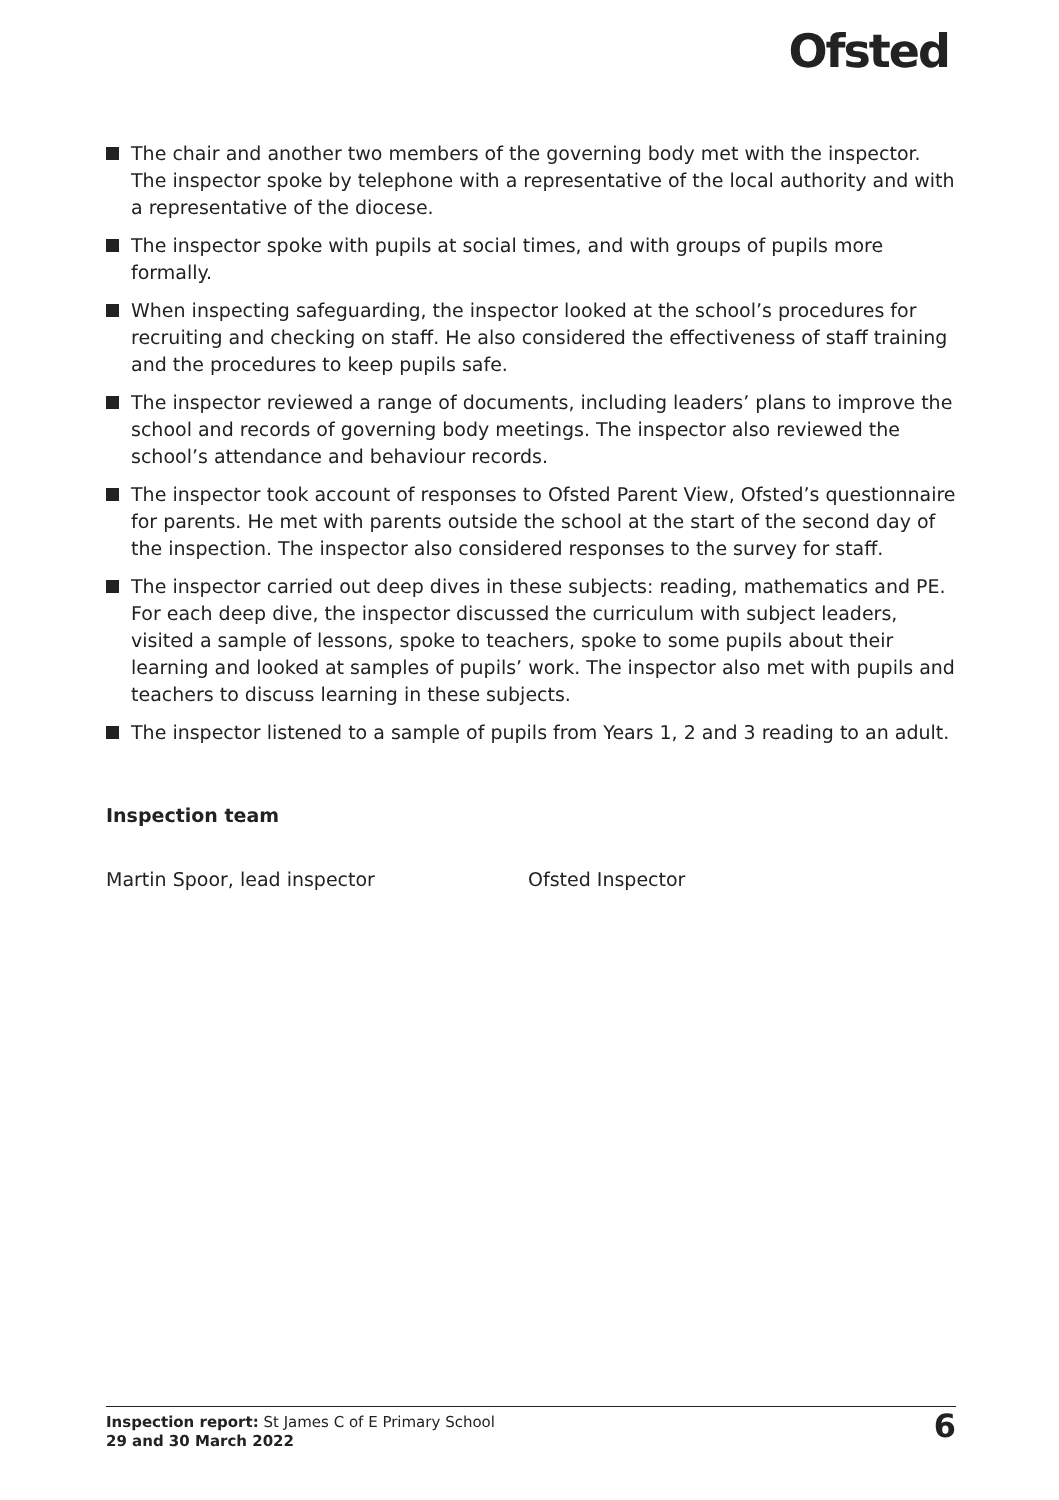Ofsted
The chair and another two members of the governing body met with the inspector. The inspector spoke by telephone with a representative of the local authority and with a representative of the diocese.
The inspector spoke with pupils at social times, and with groups of pupils more formally.
When inspecting safeguarding, the inspector looked at the school’s procedures for recruiting and checking on staff. He also considered the effectiveness of staff training and the procedures to keep pupils safe.
The inspector reviewed a range of documents, including leaders’ plans to improve the school and records of governing body meetings. The inspector also reviewed the school’s attendance and behaviour records.
The inspector took account of responses to Ofsted Parent View, Ofsted’s questionnaire for parents. He met with parents outside the school at the start of the second day of the inspection. The inspector also considered responses to the survey for staff.
The inspector carried out deep dives in these subjects: reading, mathematics and PE. For each deep dive, the inspector discussed the curriculum with subject leaders, visited a sample of lessons, spoke to teachers, spoke to some pupils about their learning and looked at samples of pupils’ work. The inspector also met with pupils and teachers to discuss learning in these subjects.
The inspector listened to a sample of pupils from Years 1, 2 and 3 reading to an adult.
Inspection team
Martin Spoor, lead inspector Ofsted Inspector
Inspection report: St James C of E Primary School
29 and 30 March 2022
6